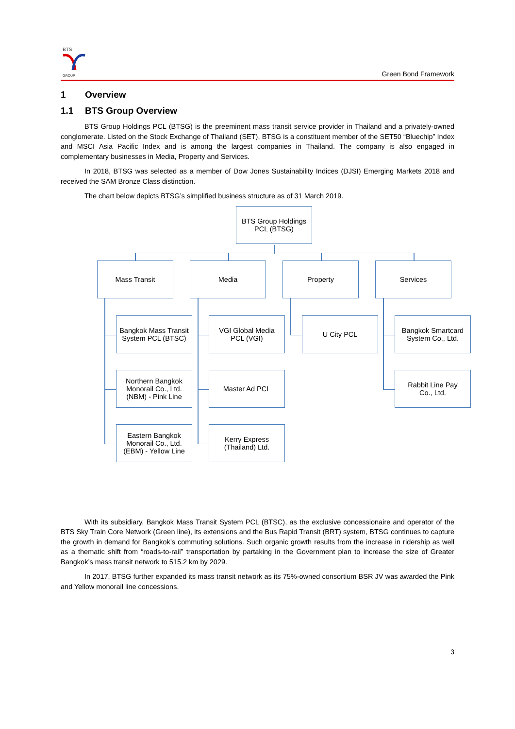BTS
GROUP
Green Bond Framework
1 Overview
1.1 BTS Group Overview
BTS Group Holdings PCL (BTSG) is the preeminent mass transit service provider in Thailand and a privately-owned conglomerate. Listed on the Stock Exchange of Thailand (SET), BTSG is a constituent member of the SET50 “Bluechip” Index and MSCI Asia Pacific Index and is among the largest companies in Thailand. The company is also engaged in complementary businesses in Media, Property and Services.
In 2018, BTSG was selected as a member of Dow Jones Sustainability Indices (DJSI) Emerging Markets 2018 and received the SAM Bronze Class distinction.
The chart below depicts BTSG’s simplified business structure as of 31 March 2019.
BTS Group Holdings
PCL (BTSG)
Mass Transit Media Property Services
Bangkok Mass Transit
System PCL (BTSC)
VGI Global Media
PCL (VGI)
U City PCL
Bangkok Smartcard
System Co., Ltd.
Northern Bangkok
Monorail Co., Ltd.
(NBM) - Pink Line
Master Ad PCL
Rabbit Line Pay
Co., Ltd.
Eastern Bangkok
Monorail Co., Ltd.
(EBM) - Yellow Line
Kerry Express
(Thailand) Ltd.
With its subsidiary, Bangkok Mass Transit System PCL (BTSC), as the exclusive concessionaire and operator of the BTS Sky Train Core Network (Green line), its extensions and the Bus Rapid Transit (BRT) system, BTSG continues to capture the growth in demand for Bangkok’s commuting solutions. Such organic growth results from the increase in ridership as well as a thematic shift from “roads-to-rail” transportation by partaking in the Government plan to increase the size of Greater Bangkok’s mass transit network to 515.2 km by 2029.
In 2017, BTSG further expanded its mass transit network as its 75%-owned consortium BSR JV was awarded the Pink and Yellow monorail line concessions.
3